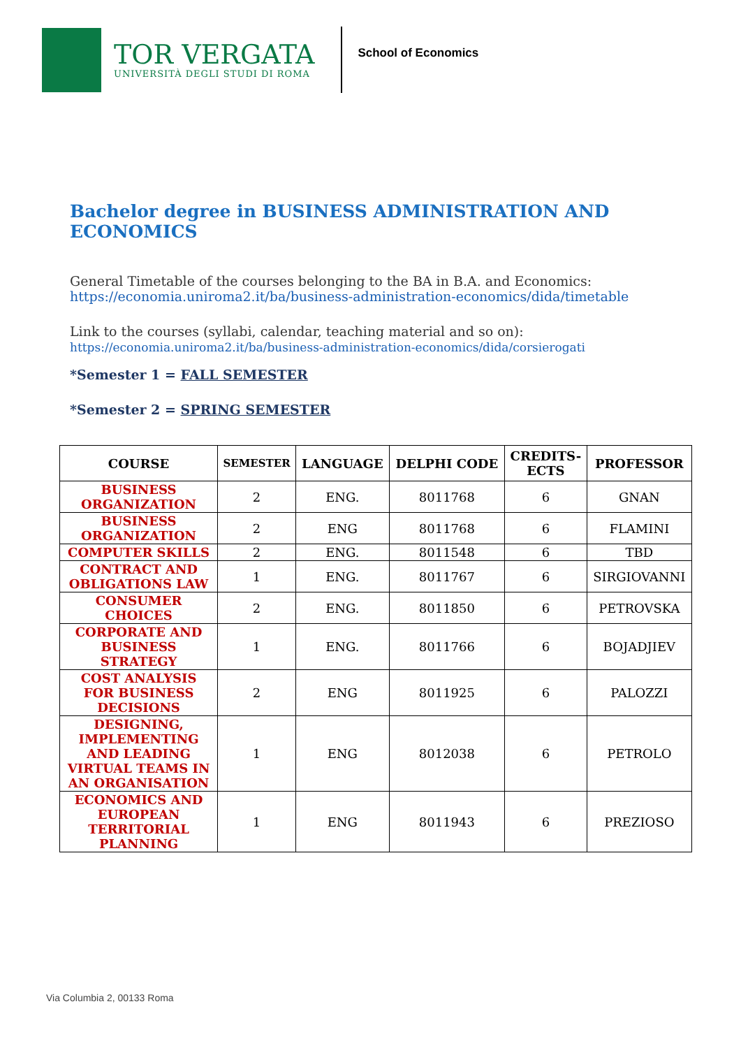TOR VERGATA
UNIVERSITÀ DEGLI STUDI DI ROMA
School of Economics
Bachelor degree in BUSINESS ADMINISTRATION AND ECONOMICS
General Timetable of the courses belonging to the BA in B.A. and Economics:
https://economia.uniroma2.it/ba/business-administration-economics/dida/timetable
Link to the courses (syllabi, calendar, teaching material and so on):
https://economia.uniroma2.it/ba/business-administration-economics/dida/corsierogati
*Semester 1 = FALL SEMESTER
*Semester 2 = SPRING SEMESTER
| COURSE | SEMESTER | LANGUAGE | DELPHI CODE | CREDITS- ECTS | PROFESSOR |
| --- | --- | --- | --- | --- | --- |
| BUSINESS ORGANIZATION | 2 | ENG. | 8011768 | 6 | GNAN |
| BUSINESS ORGANIZATION | 2 | ENG | 8011768 | 6 | FLAMINI |
| COMPUTER SKILLS | 2 | ENG. | 8011548 | 6 | TBD |
| CONTRACT AND OBLIGATIONS LAW | 1 | ENG. | 8011767 | 6 | SIRGIOVANNI |
| CONSUMER CHOICES | 2 | ENG. | 8011850 | 6 | PETROVSKA |
| CORPORATE AND BUSINESS STRATEGY | 1 | ENG. | 8011766 | 6 | BOJADJIEV |
| COST ANALYSIS FOR BUSINESS DECISIONS | 2 | ENG | 8011925 | 6 | PALOZZI |
| DESIGNING, IMPLEMENTING AND LEADING VIRTUAL TEAMS IN AN ORGANISATION | 1 | ENG | 8012038 | 6 | PETROLO |
| ECONOMICS AND EUROPEAN TERRITORIAL PLANNING | 1 | ENG | 8011943 | 6 | PREZIOSO |
Via Columbia 2, 00133 Roma